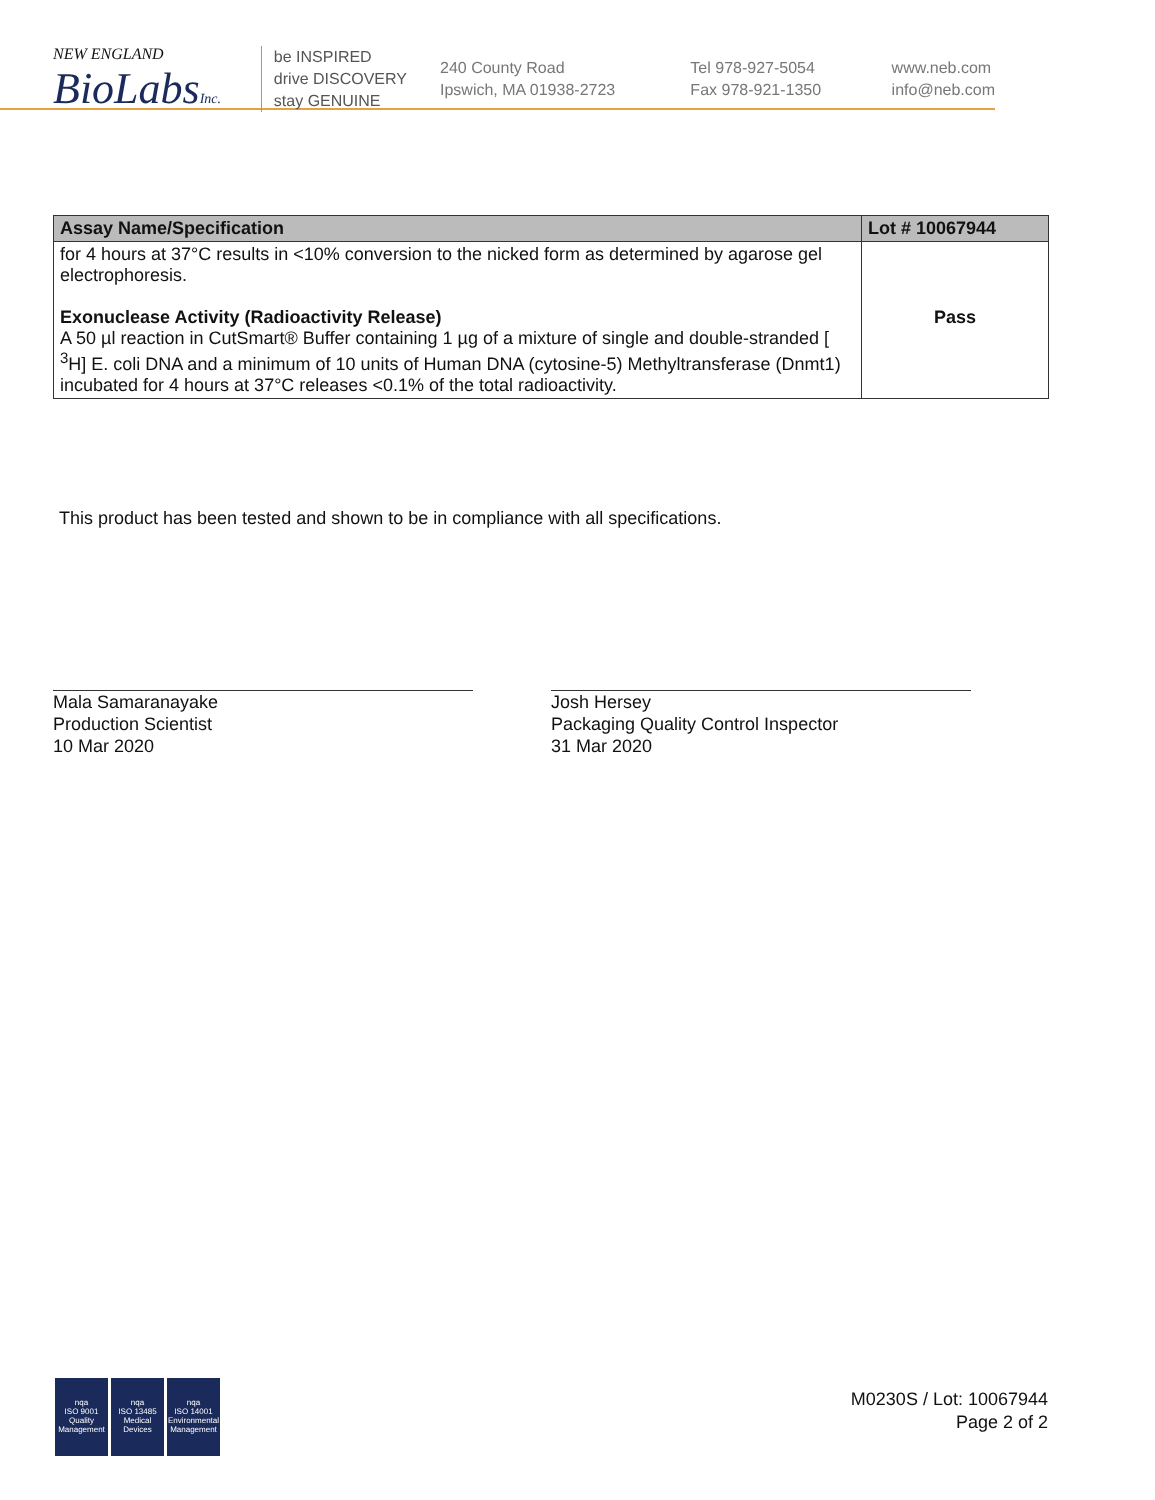NEW ENGLAND
BioLabsInc.
be INSPIRED
drive DISCOVERY
stay GENUINE
240 County Road
Ipswich, MA 01938-2723
Tel 978-927-5054
Fax 978-921-1350
www.neb.com
info@neb.com
| Assay Name/Specification | Lot # 10067944 |
| --- | --- |
| for 4 hours at 37°C results in <10% conversion to the nicked form as determined by agarose gel electrophoresis. Exonuclease Activity (Radioactivity Release) A 50 µl reaction in CutSmart® Buffer containing 1 µg of a mixture of single and double-stranded [ <sup>3</sup>H] E. coli DNA and a minimum of 10 units of Human DNA (cytosine-5) Methyltransferase (Dnmt1) incubated for 4 hours at 37°C releases <0.1% of the total radioactivity. | Pass |
This product has been tested and shown to be in compliance with all specifications.
Mala Samaranayake
Production Scientist
10 Mar 2020
Josh Hersey
Packaging Quality Control Inspector
31 Mar 2020
nqa
ISO 9001
Quality Management
nqa
ISO 13485
Medical Devices
nqa
ISO 14001
Environmental Management
M0230S / Lot: 10067944
Page 2 of 2